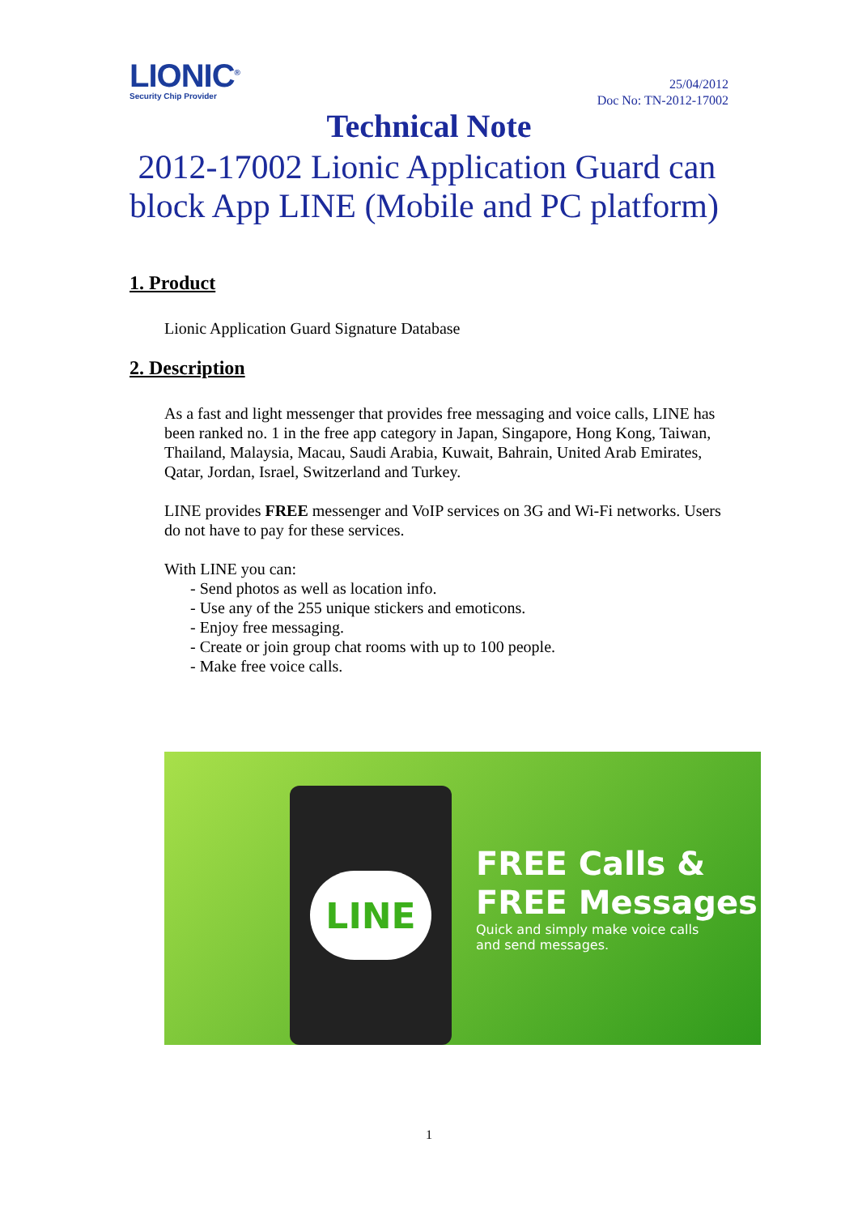LIONIC<sup>®</sup>
Security Chip Provider
25/04/2012
Doc No: TN-2012-17002
Technical Note
2012-17002 Lionic Application Guard can block App LINE (Mobile and PC platform)
1. Product
Lionic Application Guard Signature Database
2. Description
As a fast and light messenger that provides free messaging and voice calls, LINE has been ranked no. 1 in the free app category in Japan, Singapore, Hong Kong, Taiwan, Thailand, Malaysia, Macau, Saudi Arabia, Kuwait, Bahrain, United Arab Emirates, Qatar, Jordan, Israel, Switzerland and Turkey.
LINE provides FREE messenger and VoIP services on 3G and Wi-Fi networks. Users do not have to pay for these services.
With LINE you can:
- Send photos as well as location info.
- Use any of the 255 unique stickers and emoticons.
- Enjoy free messaging.
- Create or join group chat rooms with up to 100 people.
- Make free voice calls.
LINE
FREE Calls &
FREE Messages
Quick and simply make voice calls
and send messages.
1